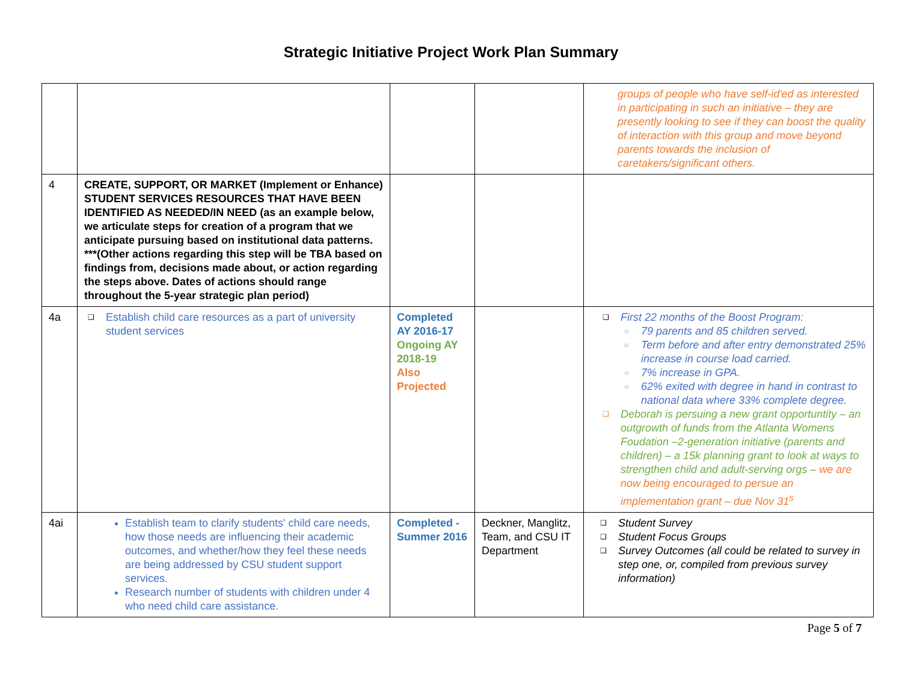Strategic Initiative Project Work Plan Summary
| | | | | groups of people who have self-id'ed as interested in participating in such an initiative – they are presently looking to see if they can boost the quality of interaction with this group and move beyond parents towards the inclusion of caretakers/significant others. |
| 4 | CREATE, SUPPORT, OR MARKET (Implement or Enhance) STUDENT SERVICES RESOURCES THAT HAVE BEEN IDENTIFIED AS NEEDED/IN NEED (as an example below, we articulate steps for creation of a program that we anticipate pursuing based on institutional data patterns. ***(Other actions regarding this step will be TBA based on findings from, decisions made about, or action regarding the steps above. Dates of actions should range throughout the 5-year strategic plan period) | | | |
| 4a | Establish child care resources as a part of university student services | Completed AY 2016-17 Ongoing AY 2018-19 Also Projected | | First 22 months of the Boost Program: 79 parents and 85 children served. Term before and after entry demonstrated 25% increase in course load carried. 7% increase in GPA. 62% exited with degree in hand in contrast to national data where 33% complete degree. Deborah is persuing a new grant opportuntity – an outgrowth of funds from the Atlanta Womens Foudation –2-generation initiative (parents and children) – a 15k planning grant to look at ways to strengthen child and adult-serving orgs – we are now being encouraged to persue an implementation grant – due Nov 31<sup>s</sup> |
| 4ai | Establish team to clarify students' child care needs, how those needs are influencing their academic outcomes, and whether/how they feel these needs are being addressed by CSU student support services. Research number of students with children under 4 who need child care assistance. | Completed - Summer 2016 | Deckner, Manglitz, Team, and CSU IT Department | Student Survey Student Focus Groups Survey Outcomes (all could be related to survey in step one, or, compiled from previous survey information) |
Page 5 of 7